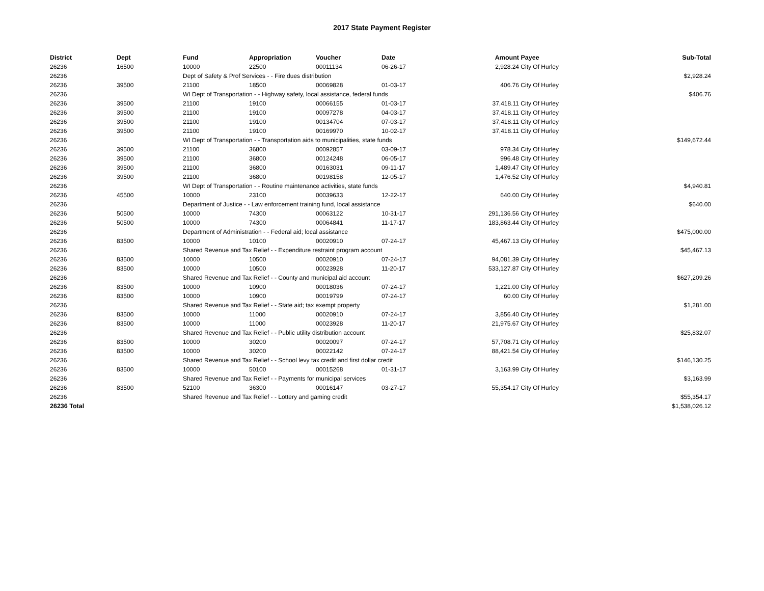2017 State Payment Register
| District | Dept | Fund | Appropriation | Voucher | Date | Amount | Payee | Sub-Total |
| --- | --- | --- | --- | --- | --- | --- | --- | --- |
| 26236 | 16500 | 10000 | 22500 | 00011134 | 06-26-17 | 2,928.24 | City Of Hurley | |
| 26236 | | Dept of Safety & Prof Services - - Fire dues distribution | | | | | | $2,928.24 |
| 26236 | 39500 | 21100 | 18500 | 00069828 | 01-03-17 | 406.76 | City Of Hurley | |
| 26236 | | WI Dept of Transportation - - Highway safety, local assistance, federal funds | | | | | | $406.76 |
| 26236 | 39500 | 21100 | 19100 | 00066155 | 01-03-17 | 37,418.11 | City Of Hurley | |
| 26236 | 39500 | 21100 | 19100 | 00097278 | 04-03-17 | 37,418.11 | City Of Hurley | |
| 26236 | 39500 | 21100 | 19100 | 00134704 | 07-03-17 | 37,418.11 | City Of Hurley | |
| 26236 | 39500 | 21100 | 19100 | 00169970 | 10-02-17 | 37,418.11 | City Of Hurley | |
| 26236 | | WI Dept of Transportation - - Transportation aids to municipalities, state funds | | | | | | $149,672.44 |
| 26236 | 39500 | 21100 | 36800 | 00092857 | 03-09-17 | 978.34 | City Of Hurley | |
| 26236 | 39500 | 21100 | 36800 | 00124248 | 06-05-17 | 996.48 | City Of Hurley | |
| 26236 | 39500 | 21100 | 36800 | 00163031 | 09-11-17 | 1,489.47 | City Of Hurley | |
| 26236 | 39500 | 21100 | 36800 | 00198158 | 12-05-17 | 1,476.52 | City Of Hurley | |
| 26236 | | WI Dept of Transportation - - Routine maintenance activities, state funds | | | | | | $4,940.81 |
| 26236 | 45500 | 10000 | 23100 | 00039633 | 12-22-17 | 640.00 | City Of Hurley | |
| 26236 | | Department of Justice - - Law enforcement training fund, local assistance | | | | | | $640.00 |
| 26236 | 50500 | 10000 | 74300 | 00063122 | 10-31-17 | 291,136.56 | City Of Hurley | |
| 26236 | 50500 | 10000 | 74300 | 00064841 | 11-17-17 | 183,863.44 | City Of Hurley | |
| 26236 | | Department of Administration - - Federal aid; local assistance | | | | | | $475,000.00 |
| 26236 | 83500 | 10000 | 10100 | 00020910 | 07-24-17 | 45,467.13 | City Of Hurley | |
| 26236 | | Shared Revenue and Tax Relief - - Expenditure restraint program account | | | | | | $45,467.13 |
| 26236 | 83500 | 10000 | 10500 | 00020910 | 07-24-17 | 94,081.39 | City Of Hurley | |
| 26236 | 83500 | 10000 | 10500 | 00023928 | 11-20-17 | 533,127.87 | City Of Hurley | |
| 26236 | | Shared Revenue and Tax Relief - - County and municipal aid account | | | | | | $627,209.26 |
| 26236 | 83500 | 10000 | 10900 | 00018036 | 07-24-17 | 1,221.00 | City Of Hurley | |
| 26236 | 83500 | 10000 | 10900 | 00019799 | 07-24-17 | 60.00 | City Of Hurley | |
| 26236 | | Shared Revenue and Tax Relief - - State aid; tax exempt property | | | | | | $1,281.00 |
| 26236 | 83500 | 10000 | 11000 | 00020910 | 07-24-17 | 3,856.40 | City Of Hurley | |
| 26236 | 83500 | 10000 | 11000 | 00023928 | 11-20-17 | 21,975.67 | City Of Hurley | |
| 26236 | | Shared Revenue and Tax Relief - - Public utility distribution account | | | | | | $25,832.07 |
| 26236 | 83500 | 10000 | 30200 | 00020097 | 07-24-17 | 57,708.71 | City Of Hurley | |
| 26236 | 83500 | 10000 | 30200 | 00022142 | 07-24-17 | 88,421.54 | City Of Hurley | |
| 26236 | | Shared Revenue and Tax Relief - - School levy tax credit and first dollar credit | | | | | | $146,130.25 |
| 26236 | 83500 | 10000 | 50100 | 00015268 | 01-31-17 | 3,163.99 | City Of Hurley | |
| 26236 | | Shared Revenue and Tax Relief - - Payments for municipal services | | | | | | $3,163.99 |
| 26236 | 83500 | 52100 | 36300 | 00016147 | 03-27-17 | 55,354.17 | City Of Hurley | |
| 26236 | | Shared Revenue and Tax Relief - - Lottery and gaming credit | | | | | | $55,354.17 |
| 26236 Total | | | | | | | | $1,538,026.12 |